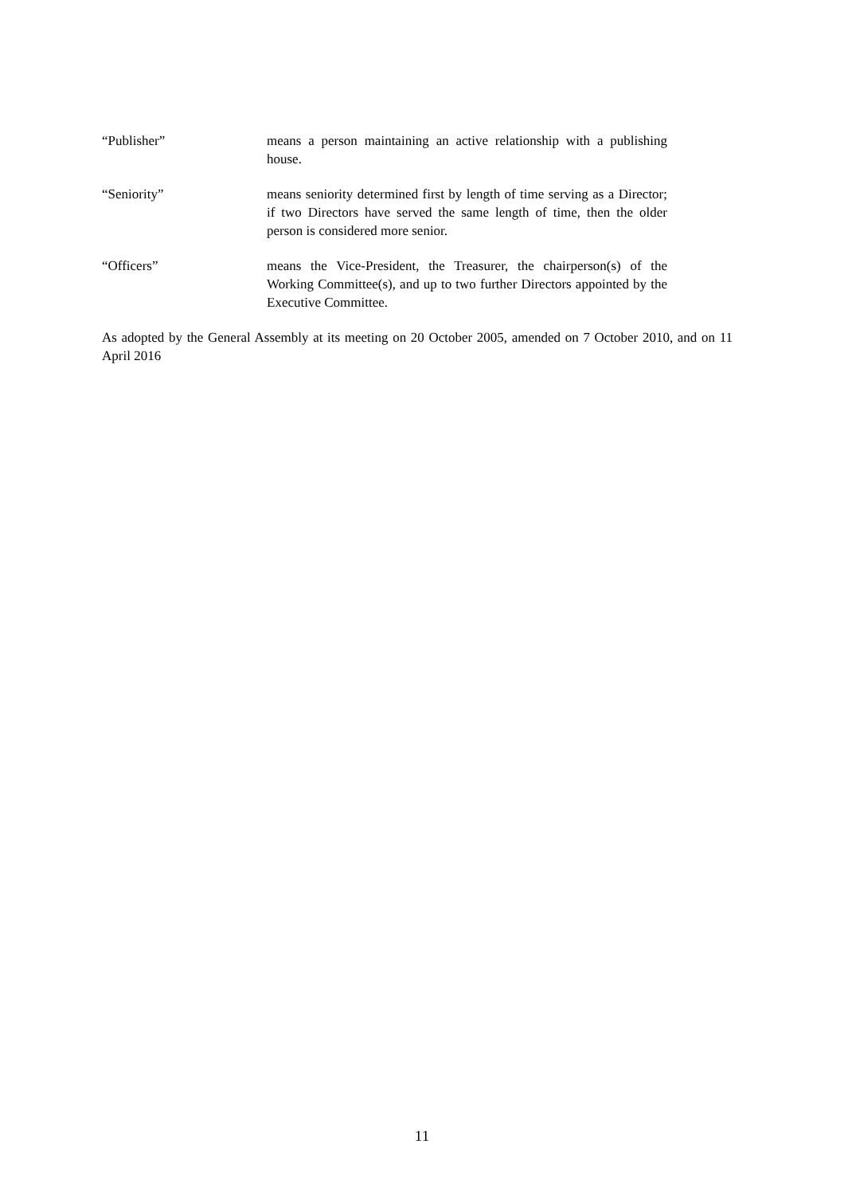“Publisher” means a person maintaining an active relationship with a publishing house.
“Seniority” means seniority determined first by length of time serving as a Director; if two Directors have served the same length of time, then the older person is considered more senior.
“Officers” means the Vice-President, the Treasurer, the chairperson(s) of the Working Committee(s), and up to two further Directors appointed by the Executive Committee.
As adopted by the General Assembly at its meeting on 20 October 2005, amended on 7 October 2010, and on 11 April 2016
11